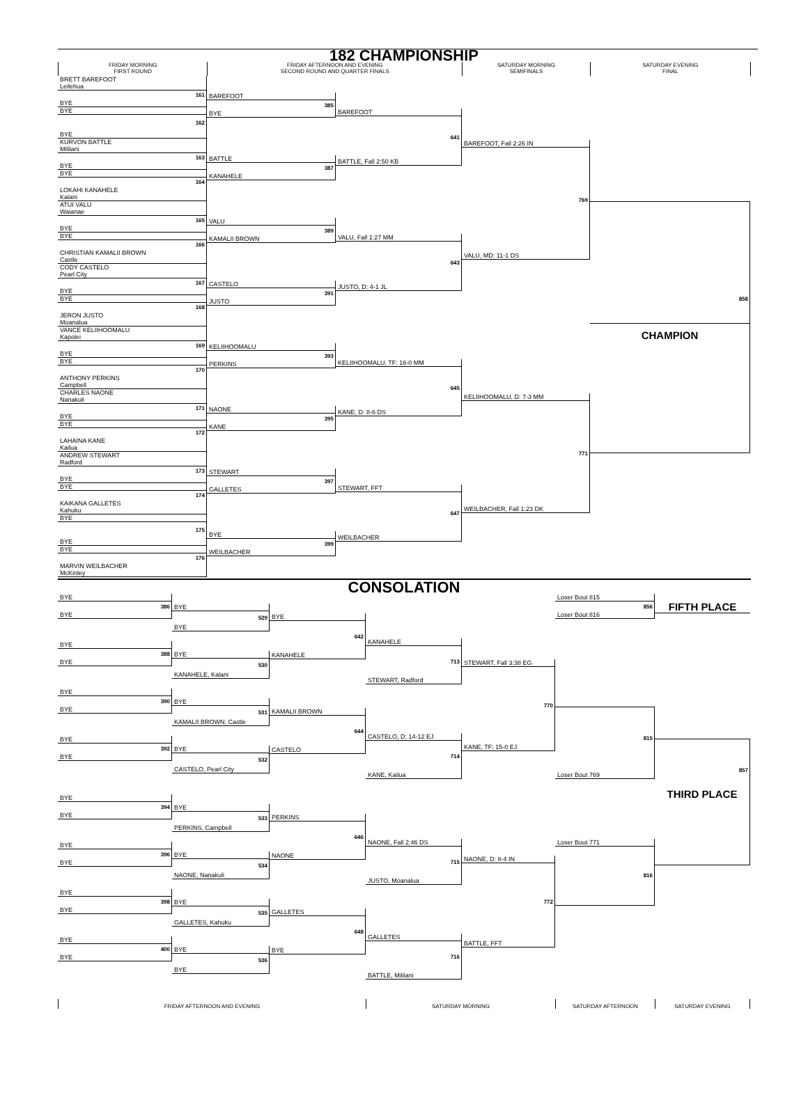182 CHAMPIONSHIP
FRIDAY MORNING
FIRST ROUND
FRIDAY AFTERNOON AND EVENING
SECOND ROUND AND QUARTER FINALS
SATURDAY MORNING
SEMIFINALS
SATURDAY EVENING
FINAL
BRETT BAREFOOT
Leilehua
161
BYE
BYE
162
BYE
KURVON BATTLE
Mililani
163
BYE
BYE
164
LOKAHI KANAHELE
Kalani
ATUI VALU
Waianae
165
BYE
BYE
166
CHRISTIAN KAMALII BROWN
Castle
CODY CASTELO
Pearl City
167
BYE
BYE
168
JERON JUSTO
Moanalua
VANCE KELIIHOOMALU
Kapolei
169
BYE
BYE
170
ANTHONY PERKINS
Campbell
CHARLES NAONE
Nanakuli
171
BYE
BYE
172
LAHAINA KANE
Kailua
ANDREW STEWART
Radford
173
BYE
BYE
174
KAIKANA GALLETES
Kahuku
BYE
175
BYE
BYE
176
MARVIN WEILBACHER
McKinley
BAREFOOT
385
BYE
BATTLE
387
KANAHELE
VALU
389
KAMALII BROWN
CASTELO
391
JUSTO
KELIIHOOMALU
393
PERKINS
NAONE
395
KANE
STEWART
397
GALLETES
BYE
399
WEILBACHER
BAREFOOT
641
BATTLE, Fall 2:50 KB
VALU, Fall 1:27 MM
643
JUSTO, D: 4-1 JL
KELIIHOOMALU, TF: 16-0 MM
645
KANE, D: 8-6 DS
STEWART, FFT
647
WEILBACHER
BAREFOOT, Fall 2:26 IN
769
VALU, MD: 11-1 DS
KELIIHOOMALU, D: 7-3 MM
771
WEILBACHER, Fall 1:23 DK
858
CHAMPION
CONSOLATION
BYE
386
BYE
BYE
388
BYE
BYE
390
BYE
BYE
392
BYE
BYE
394
BYE
BYE
396
BYE
BYE
398
BYE
BYE
400
BYE
BYE
529
BYE
BYE
530
KANAHELE, Kalani
BYE
531
KAMALII BROWN, Castle
BYE
532
CASTELO, Pearl City
BYE
533
PERKINS, Campbell
BYE
534
NAONE, Nanakuli
BYE
535
GALLETES, Kahuku
BYE
536
BYE
BYE
642
KANAHELE
KAMALII BROWN
644
CASTELO
PERKINS
646
NAONE
GALLETES
648
BYE
KANAHELE
713
STEWART, Radford
CASTELO, D: 14-12 EJ
714
KANE, Kailua
NAONE, Fall 2:46 DS
715
JUSTO, Moanalua
GALLETES
716
BATTLE, Mililani
STEWART, Fall 3:38 EG
770
KANE, TF: 15-0 EJ
NAONE, D: 8-4 IN
772
BATTLE, FFT
Loser Bout 815
856
Loser Bout 816
815
Loser Bout 769
Loser Bout 771
816
FIFTH PLACE
857
THIRD PLACE
FRIDAY AFTERNOON AND EVENING SATURDAY MORNING SATURDAY AFTERNOON SATURDAY EVENING